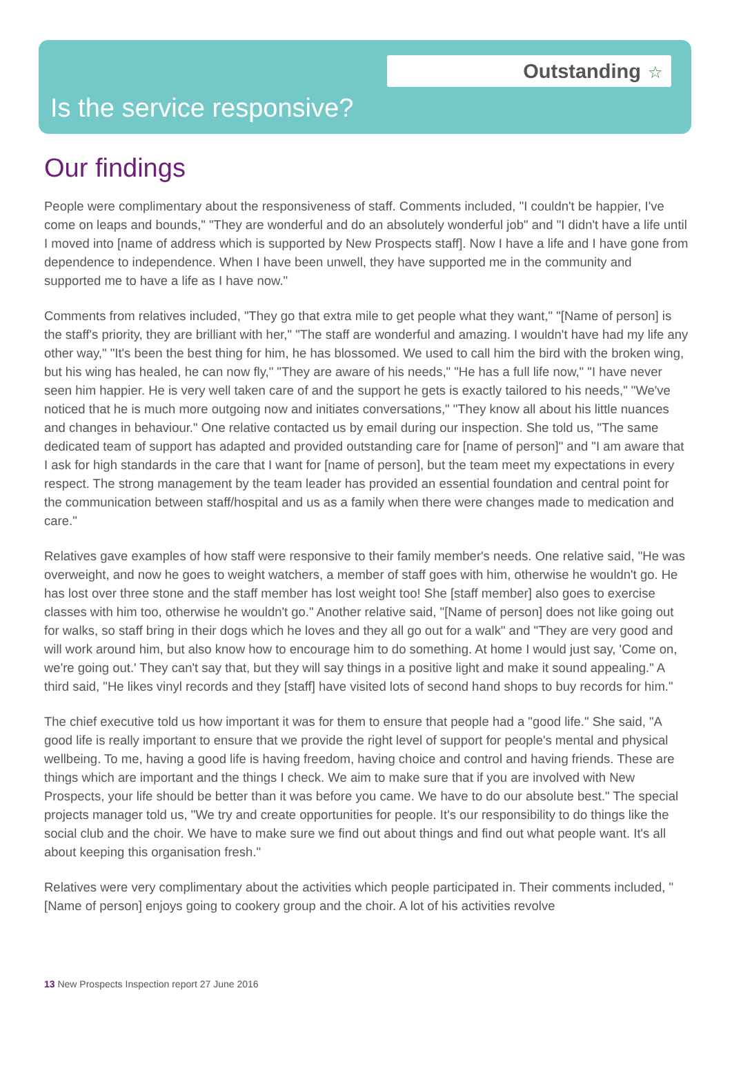Outstanding ☆
Is the service responsive?
Our findings
People were complimentary about the responsiveness of staff. Comments included, "I couldn't be happier, I've come on leaps and bounds," "They are wonderful and do an absolutely wonderful job" and "I didn't have a life until I moved into [name of address which is supported by New Prospects staff]. Now I have a life and I have gone from dependence to independence. When I have been unwell, they have supported me in the community and supported me to have a life as I have now."
Comments from relatives included, "They go that extra mile to get people what they want," "[Name of person] is the staff's priority, they are brilliant with her," "The staff are wonderful and amazing. I wouldn't have had my life any other way," "It's been the best thing for him, he has blossomed. We used to call him the bird with the broken wing, but his wing has healed, he can now fly," "They are aware of his needs," "He has a full life now," "I have never seen him happier. He is very well taken care of and the support he gets is exactly tailored to his needs," "We've noticed that he is much more outgoing now and initiates conversations," "They know all about his little nuances and changes in behaviour." One relative contacted us by email during our inspection. She told us, "The same dedicated team of support has adapted and provided outstanding care for [name of person]" and "I am aware that I ask for high standards in the care that I want for [name of person], but the team meet my expectations in every respect. The strong management by the team leader has provided an essential foundation and central point for the communication between staff/hospital and us as a family when there were changes made to medication and care."
Relatives gave examples of how staff were responsive to their family member's needs. One relative said, "He was overweight, and now he goes to weight watchers, a member of staff goes with him, otherwise he wouldn't go. He has lost over three stone and the staff member has lost weight too! She [staff member] also goes to exercise classes with him too, otherwise he wouldn't go." Another relative said, "[Name of person] does not like going out for walks, so staff bring in their dogs which he loves and they all go out for a walk" and "They are very good and will work around him, but also know how to encourage him to do something. At home I would just say, 'Come on, we're going out.' They can't say that, but they will say things in a positive light and make it sound appealing." A third said, "He likes vinyl records and they [staff] have visited lots of second hand shops to buy records for him."
The chief executive told us how important it was for them to ensure that people had a "good life." She said, "A good life is really important to ensure that we provide the right level of support for people's mental and physical wellbeing. To me, having a good life is having freedom, having choice and control and having friends. These are things which are important and the things I check. We aim to make sure that if you are involved with New Prospects, your life should be better than it was before you came. We have to do our absolute best." The special projects manager told us, "We try and create opportunities for people. It's our responsibility to do things like the social club and the choir. We have to make sure we find out about things and find out what people want. It's all about keeping this organisation fresh."
Relatives were very complimentary about the activities which people participated in. Their comments included, "[Name of person] enjoys going to cookery group and the choir. A lot of his activities revolve
13 New Prospects Inspection report 27 June 2016